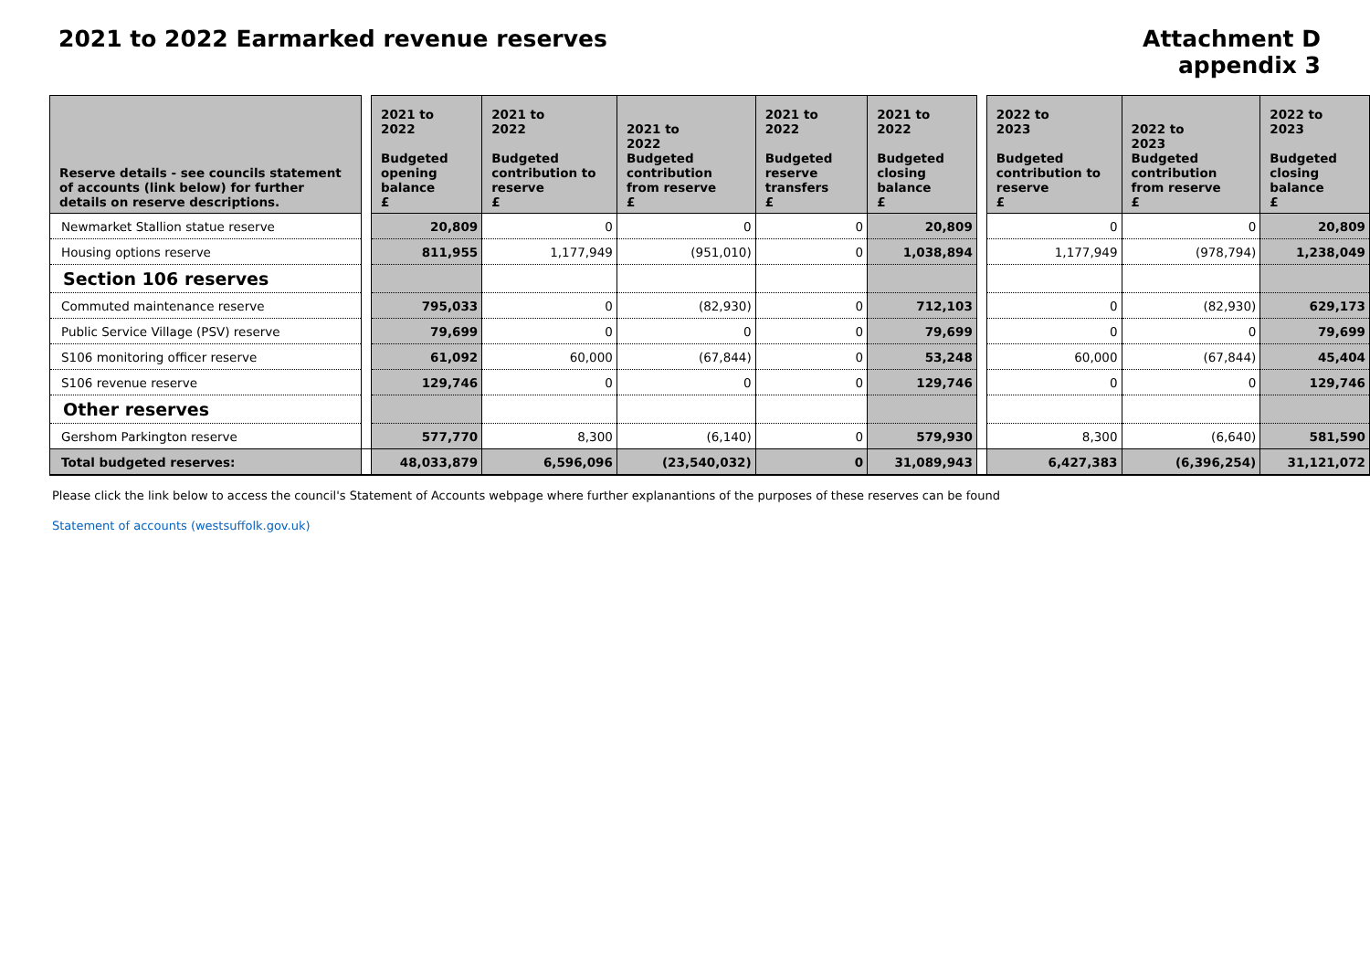2021 to 2022 Earmarked revenue reserves
Attachment D
appendix 3
| Reserve details - see councils statement of accounts (link below) for further details on reserve descriptions. | | 2021 to 2022 Budgeted opening balance £ | 2021 to 2022 Budgeted contribution to reserve £ | 2021 to 2022 Budgeted contribution from reserve £ | 2021 to 2022 Budgeted reserve transfers £ | 2021 to 2022 Budgeted closing balance £ | | 2022 to 2023 Budgeted contribution to reserve £ | 2022 to 2023 Budgeted contribution from reserve £ | 2022 to 2023 Budgeted closing balance £ |
| --- | --- | --- | --- | --- | --- | --- | --- | --- | --- | --- |
| Newmarket Stallion statue reserve | | 20,809 | 0 | 0 | 0 | 20,809 | | 0 | 0 | 20,809 |
| Housing options reserve | | 811,955 | 1,177,949 | (951,010) | 0 | 1,038,894 | | 1,177,949 | (978,794) | 1,238,049 |
| Section 106 reserves | | | | | | | | | | |
| Commuted maintenance reserve | | 795,033 | 0 | (82,930) | 0 | 712,103 | | 0 | (82,930) | 629,173 |
| Public Service Village (PSV) reserve | | 79,699 | 0 | 0 | 0 | 79,699 | | 0 | 0 | 79,699 |
| S106 monitoring officer reserve | | 61,092 | 60,000 | (67,844) | 0 | 53,248 | | 60,000 | (67,844) | 45,404 |
| S106 revenue reserve | | 129,746 | 0 | 0 | 0 | 129,746 | | 0 | 0 | 129,746 |
| Other reserves | | | | | | | | | | |
| Gershom Parkington reserve | | 577,770 | 8,300 | (6,140) | 0 | 579,930 | | 8,300 | (6,640) | 581,590 |
| Total budgeted reserves: | | 48,033,879 | 6,596,096 | (23,540,032) | 0 | 31,089,943 | | 6,427,383 | (6,396,254) | 31,121,072 |
Please click the link below to access the council's Statement of Accounts webpage where further explanantions of the purposes of these reserves can be found
Statement of accounts (westsuffolk.gov.uk)